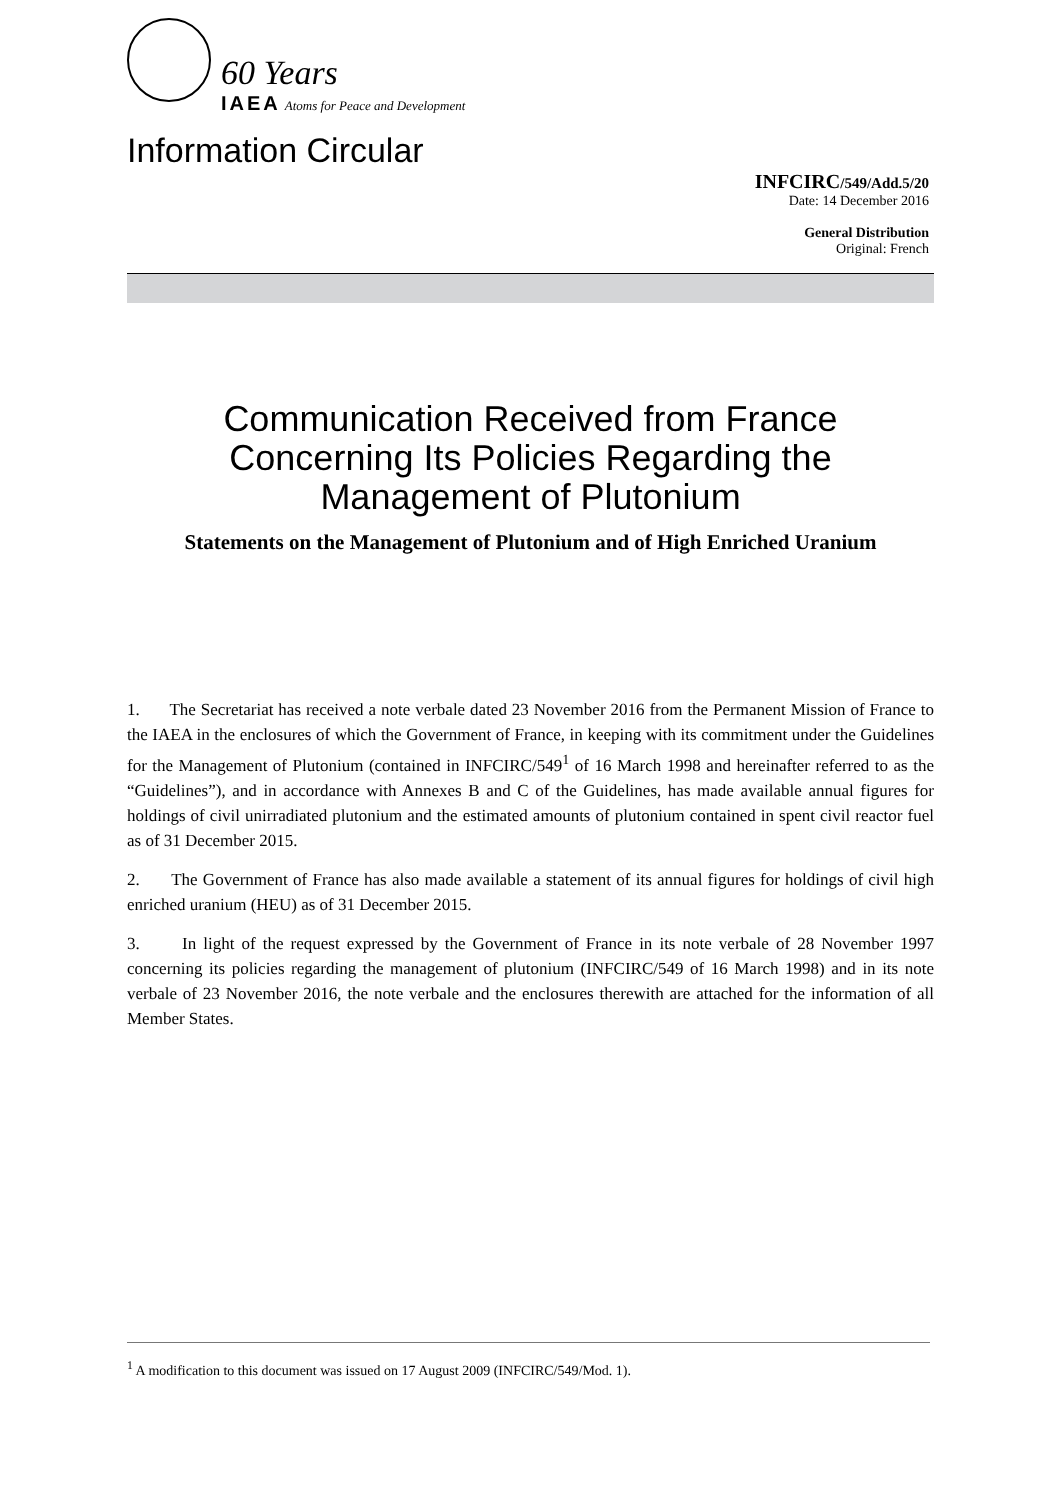60 Years
IAEA Atoms for Peace and Development
Information Circular
INFCIRC/549/Add.5/20
Date: 14 December 2016
General Distribution
Original: French
Communication Received from France Concerning Its Policies Regarding the Management of Plutonium
Statements on the Management of Plutonium and of High Enriched Uranium
1. The Secretariat has received a note verbale dated 23 November 2016 from the Permanent Mission of France to the IAEA in the enclosures of which the Government of France, in keeping with its commitment under the Guidelines for the Management of Plutonium (contained in INFCIRC/549<sup>1</sup> of 16 March 1998 and hereinafter referred to as the “Guidelines”), and in accordance with Annexes B and C of the Guidelines, has made available annual figures for holdings of civil unirradiated plutonium and the estimated amounts of plutonium contained in spent civil reactor fuel as of 31 December 2015.
2. The Government of France has also made available a statement of its annual figures for holdings of civil high enriched uranium (HEU) as of 31 December 2015.
3. In light of the request expressed by the Government of France in its note verbale of 28 November 1997 concerning its policies regarding the management of plutonium (INFCIRC/549 of 16 March 1998) and in its note verbale of 23 November 2016, the note verbale and the enclosures therewith are attached for the information of all Member States.
<sup>1</sup> A modification to this document was issued on 17 August 2009 (INFCIRC/549/Mod. 1).